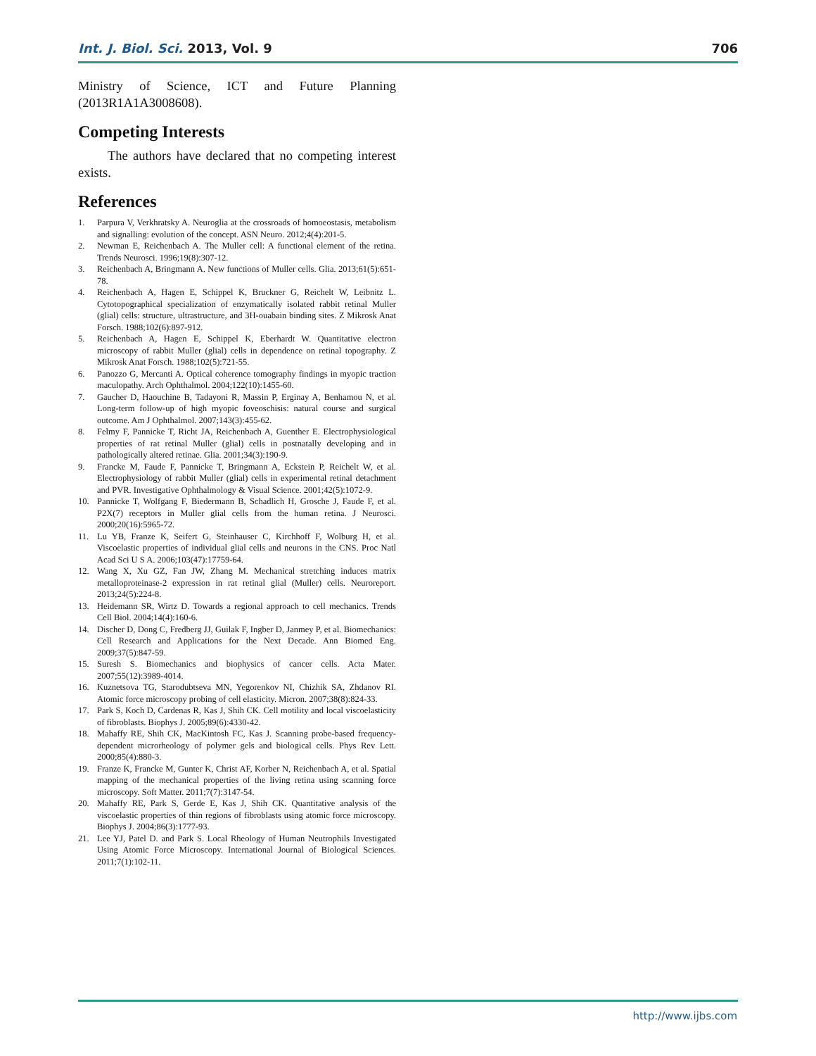Int. J. Biol. Sci. 2013, Vol. 9 706
Ministry of Science, ICT and Future Planning (2013R1A1A3008608).
Competing Interests
The authors have declared that no competing interest exists.
References
1. Parpura V, Verkhratsky A. Neuroglia at the crossroads of homoeostasis, metabolism and signalling: evolution of the concept. ASN Neuro. 2012;4(4):201-5.
2. Newman E, Reichenbach A. The Muller cell: A functional element of the retina. Trends Neurosci. 1996;19(8):307-12.
3. Reichenbach A, Bringmann A. New functions of Muller cells. Glia. 2013;61(5):651-78.
4. Reichenbach A, Hagen E, Schippel K, Bruckner G, Reichelt W, Leibnitz L. Cytotopographical specialization of enzymatically isolated rabbit retinal Muller (glial) cells: structure, ultrastructure, and 3H-ouabain binding sites. Z Mikrosk Anat Forsch. 1988;102(6):897-912.
5. Reichenbach A, Hagen E, Schippel K, Eberhardt W. Quantitative electron microscopy of rabbit Muller (glial) cells in dependence on retinal topography. Z Mikrosk Anat Forsch. 1988;102(5):721-55.
6. Panozzo G, Mercanti A. Optical coherence tomography findings in myopic traction maculopathy. Arch Ophthalmol. 2004;122(10):1455-60.
7. Gaucher D, Haouchine B, Tadayoni R, Massin P, Erginay A, Benhamou N, et al. Long-term follow-up of high myopic foveoschisis: natural course and surgical outcome. Am J Ophthalmol. 2007;143(3):455-62.
8. Felmy F, Pannicke T, Richt JA, Reichenbach A, Guenther E. Electrophysiological properties of rat retinal Muller (glial) cells in postnatally developing and in pathologically altered retinae. Glia. 2001;34(3):190-9.
9. Francke M, Faude F, Pannicke T, Bringmann A, Eckstein P, Reichelt W, et al. Electrophysiology of rabbit Muller (glial) cells in experimental retinal detachment and PVR. Investigative Ophthalmology & Visual Science. 2001;42(5):1072-9.
10. Pannicke T, Wolfgang F, Biedermann B, Schadlich H, Grosche J, Faude F, et al. P2X(7) receptors in Muller glial cells from the human retina. J Neurosci. 2000;20(16):5965-72.
11. Lu YB, Franze K, Seifert G, Steinhauser C, Kirchhoff F, Wolburg H, et al. Viscoelastic properties of individual glial cells and neurons in the CNS. Proc Natl Acad Sci U S A. 2006;103(47):17759-64.
12. Wang X, Xu GZ, Fan JW, Zhang M. Mechanical stretching induces matrix metalloproteinase-2 expression in rat retinal glial (Muller) cells. Neuroreport. 2013;24(5):224-8.
13. Heidemann SR, Wirtz D. Towards a regional approach to cell mechanics. Trends Cell Biol. 2004;14(4):160-6.
14. Discher D, Dong C, Fredberg JJ, Guilak F, Ingber D, Janmey P, et al. Biomechanics: Cell Research and Applications for the Next Decade. Ann Biomed Eng. 2009;37(5):847-59.
15. Suresh S. Biomechanics and biophysics of cancer cells. Acta Mater. 2007;55(12):3989-4014.
16. Kuznetsova TG, Starodubtseva MN, Yegorenkov NI, Chizhik SA, Zhdanov RI. Atomic force microscopy probing of cell elasticity. Micron. 2007;38(8):824-33.
17. Park S, Koch D, Cardenas R, Kas J, Shih CK. Cell motility and local viscoelasticity of fibroblasts. Biophys J. 2005;89(6):4330-42.
18. Mahaffy RE, Shih CK, MacKintosh FC, Kas J. Scanning probe-based frequency-dependent microrheology of polymer gels and biological cells. Phys Rev Lett. 2000;85(4):880-3.
19. Franze K, Francke M, Gunter K, Christ AF, Korber N, Reichenbach A, et al. Spatial mapping of the mechanical properties of the living retina using scanning force microscopy. Soft Matter. 2011;7(7):3147-54.
20. Mahaffy RE, Park S, Gerde E, Kas J, Shih CK. Quantitative analysis of the viscoelastic properties of thin regions of fibroblasts using atomic force microscopy. Biophys J. 2004;86(3):1777-93.
21. Lee YJ, Patel D. and Park S. Local Rheology of Human Neutrophils Investigated Using Atomic Force Microscopy. International Journal of Biological Sciences. 2011;7(1):102-11.
http://www.ijbs.com